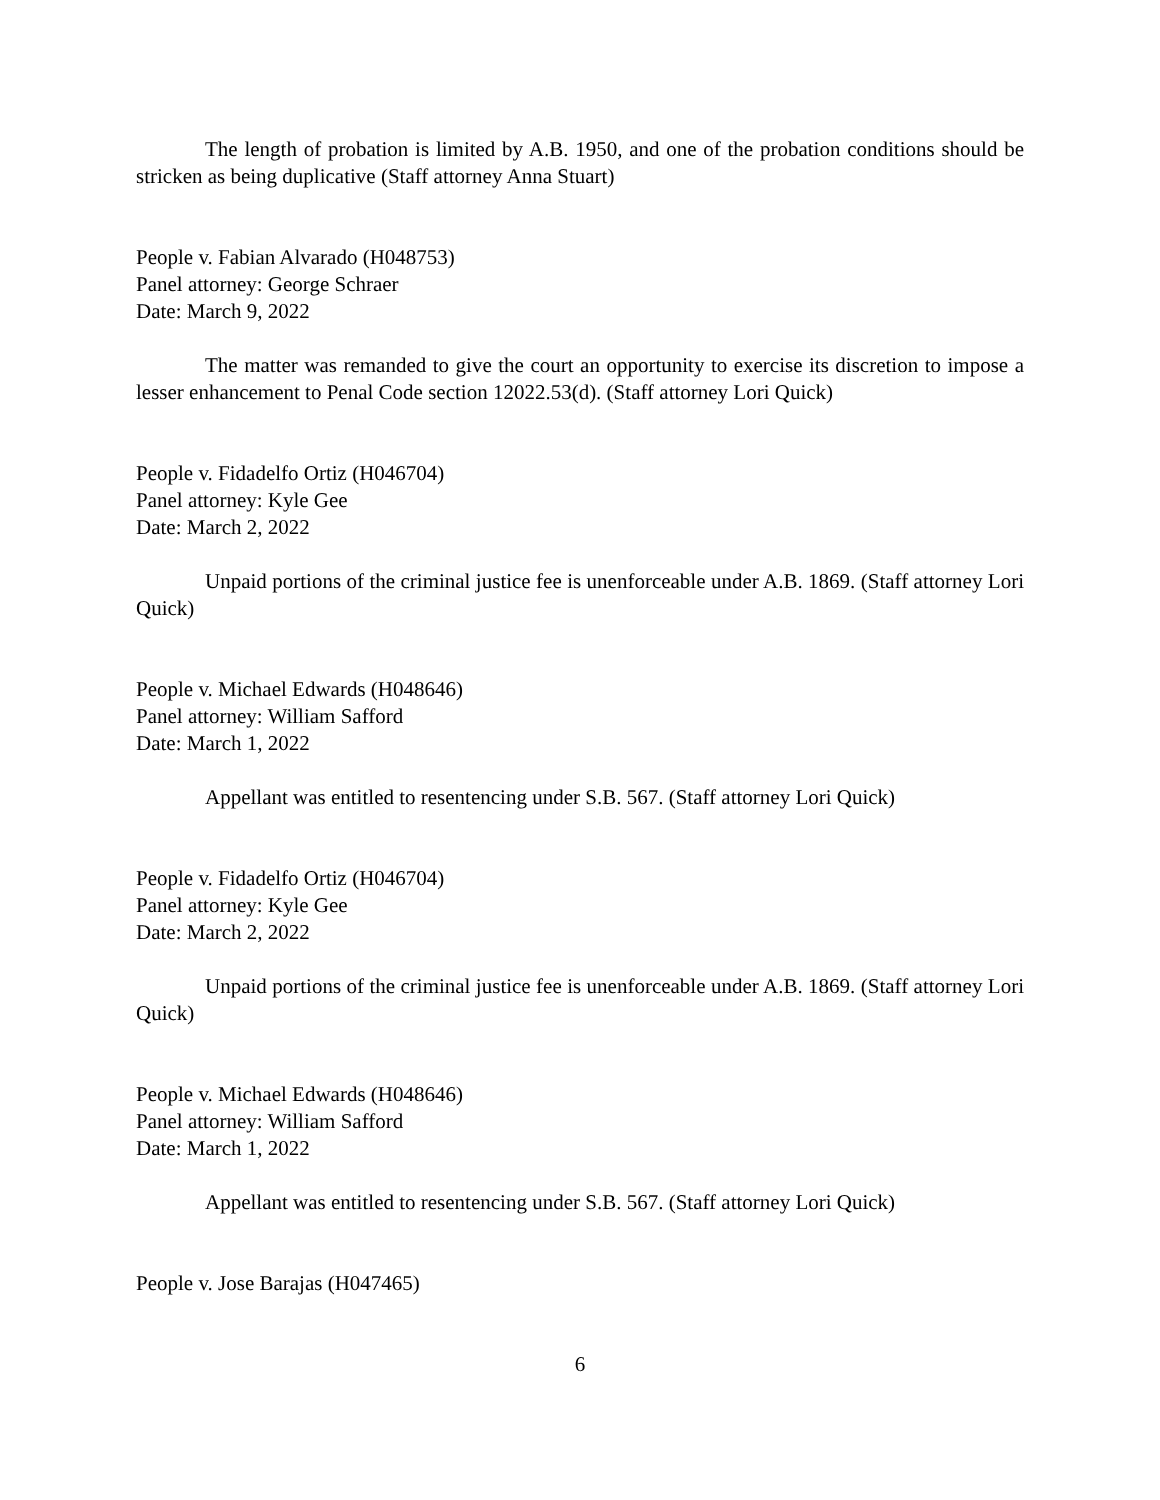The length of probation is limited by A.B. 1950, and one of the probation conditions should be stricken as being duplicative (Staff attorney Anna Stuart)
People v. Fabian Alvarado (H048753)
Panel attorney: George Schraer
Date: March 9, 2022
The matter was remanded to give the court an opportunity to exercise its discretion to impose a lesser enhancement to Penal Code section 12022.53(d). (Staff attorney Lori Quick)
People v. Fidadelfo Ortiz (H046704)
Panel attorney: Kyle Gee
Date: March 2, 2022
Unpaid portions of the criminal justice fee is unenforceable under A.B. 1869. (Staff attorney Lori Quick)
People v. Michael Edwards (H048646)
Panel attorney: William Safford
Date: March 1, 2022
Appellant was entitled to resentencing under S.B. 567. (Staff attorney Lori Quick)
People v. Fidadelfo Ortiz (H046704)
Panel attorney: Kyle Gee
Date: March 2, 2022
Unpaid portions of the criminal justice fee is unenforceable under A.B. 1869. (Staff attorney Lori Quick)
People v. Michael Edwards (H048646)
Panel attorney: William Safford
Date: March 1, 2022
Appellant was entitled to resentencing under S.B. 567. (Staff attorney Lori Quick)
People v. Jose Barajas (H047465)
6